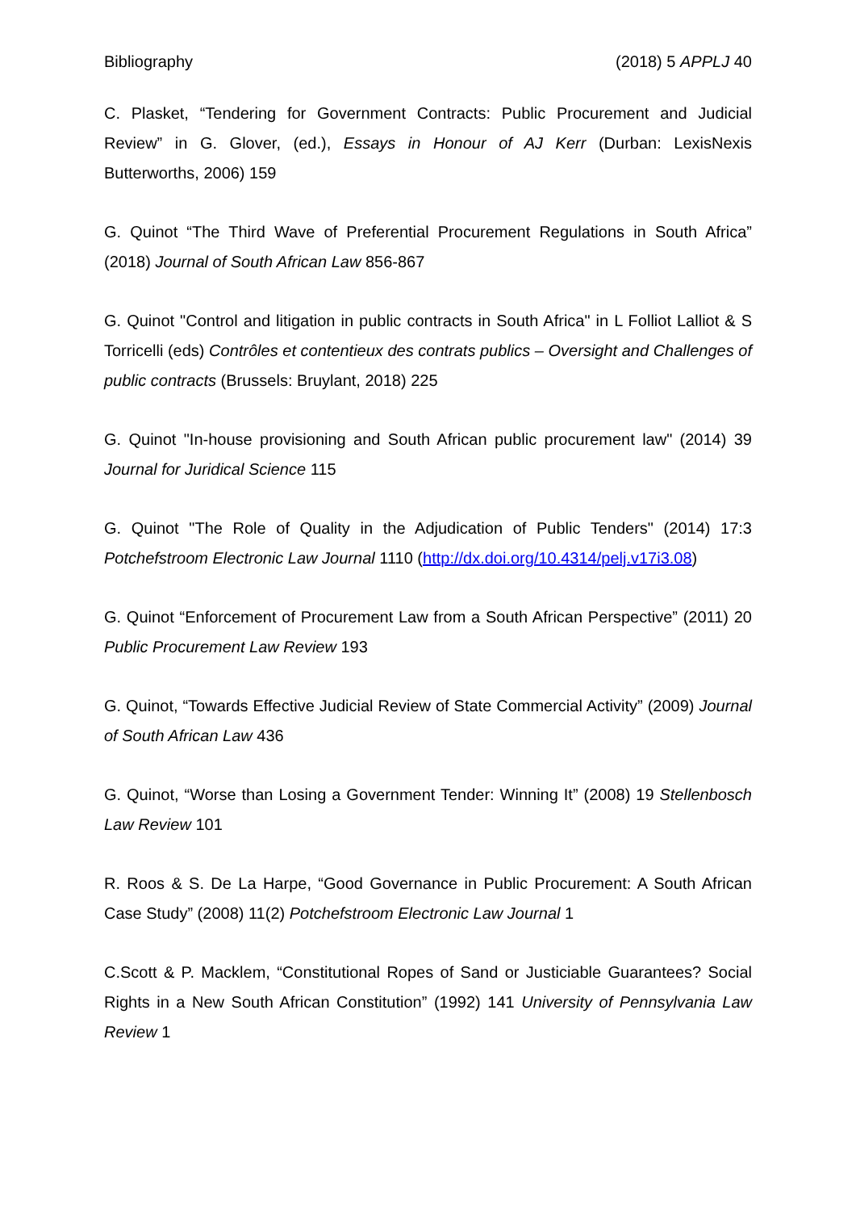Bibliography (2018) 5 APPLJ 40
C. Plasket, “Tendering for Government Contracts: Public Procurement and Judicial Review” in G. Glover, (ed.), Essays in Honour of AJ Kerr (Durban: LexisNexis Butterworths, 2006) 159
G. Quinot “The Third Wave of Preferential Procurement Regulations in South Africa” (2018) Journal of South African Law 856-867
G. Quinot "Control and litigation in public contracts in South Africa" in L Folliot Lalliot & S Torricelli (eds) Contrôles et contentieux des contrats publics – Oversight and Challenges of public contracts (Brussels: Bruylant, 2018) 225
G. Quinot "In-house provisioning and South African public procurement law" (2014) 39 Journal for Juridical Science 115
G. Quinot "The Role of Quality in the Adjudication of Public Tenders" (2014) 17:3 Potchefstroom Electronic Law Journal 1110 (http://dx.doi.org/10.4314/pelj.v17i3.08)
G. Quinot “Enforcement of Procurement Law from a South African Perspective” (2011) 20 Public Procurement Law Review 193
G. Quinot, “Towards Effective Judicial Review of State Commercial Activity” (2009) Journal of South African Law 436
G. Quinot, “Worse than Losing a Government Tender: Winning It” (2008) 19 Stellenbosch Law Review 101
R. Roos & S. De La Harpe, “Good Governance in Public Procurement: A South African Case Study” (2008) 11(2) Potchefstroom Electronic Law Journal 1
C.Scott & P. Macklem, “Constitutional Ropes of Sand or Justiciable Guarantees? Social Rights in a New South African Constitution” (1992) 141 University of Pennsylvania Law Review 1